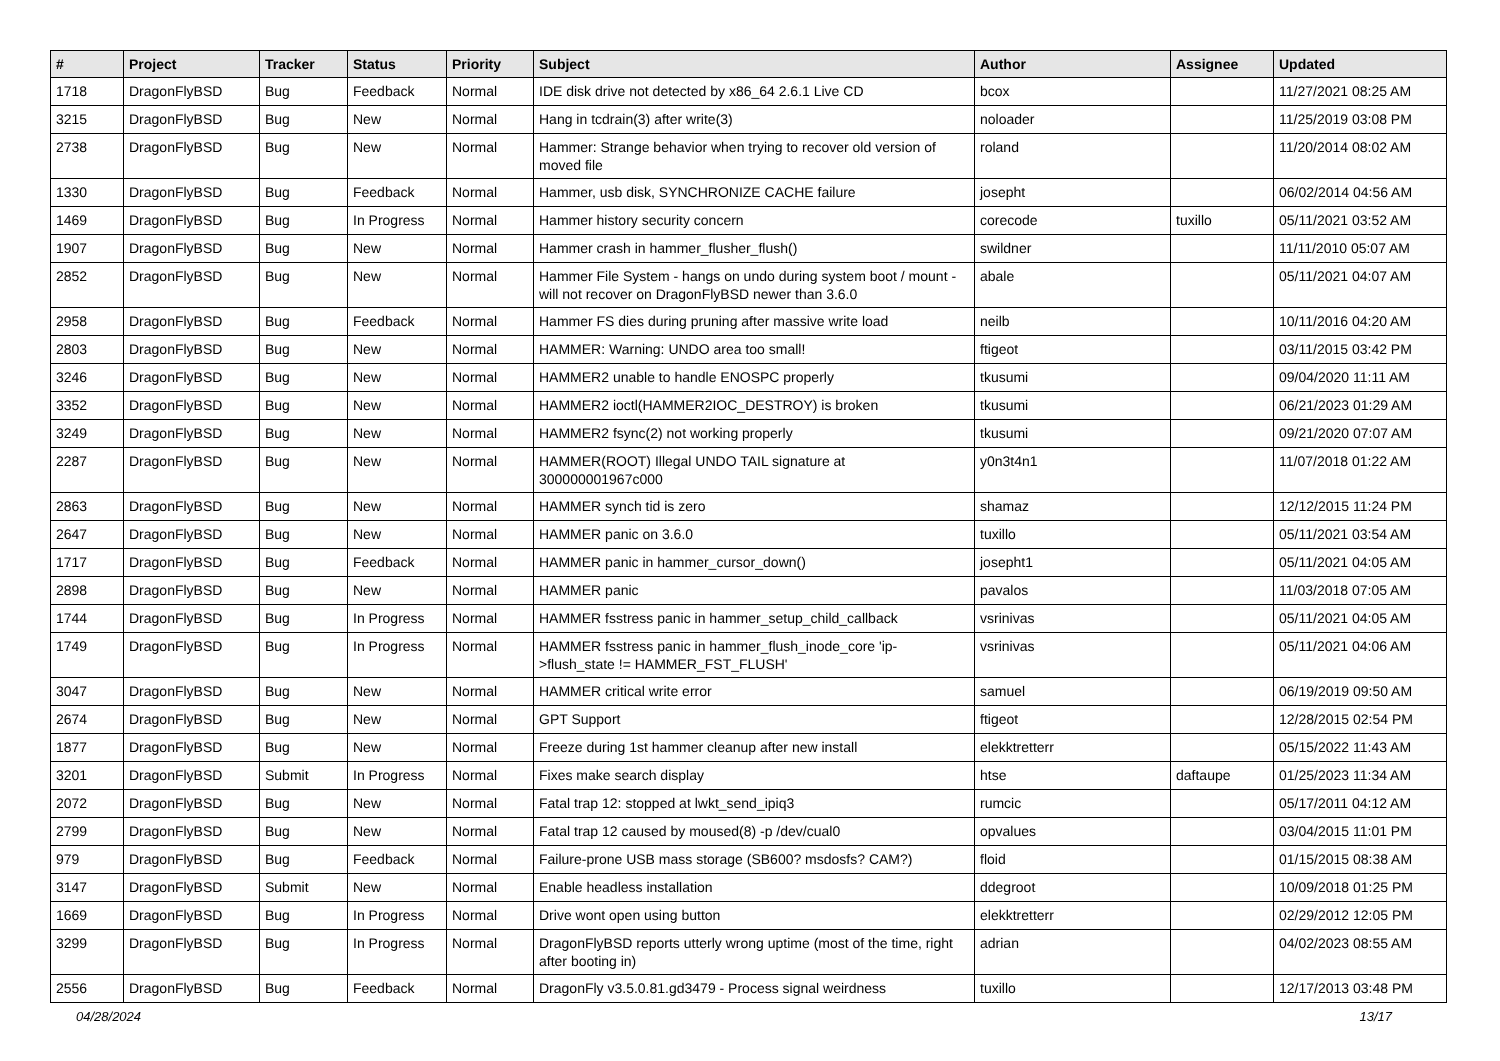| # | Project | Tracker | Status | Priority | Subject | Author | Assignee | Updated |
| --- | --- | --- | --- | --- | --- | --- | --- | --- |
| 1718 | DragonFlyBSD | Bug | Feedback | Normal | IDE disk drive not detected by x86_64 2.6.1 Live CD | bcox | | 11/27/2021 08:25 AM |
| 3215 | DragonFlyBSD | Bug | New | Normal | Hang in tcdrain(3) after write(3) | noloader | | 11/25/2019 03:08 PM |
| 2738 | DragonFlyBSD | Bug | New | Normal | Hammer: Strange behavior when trying to recover old version of moved file | roland | | 11/20/2014 08:02 AM |
| 1330 | DragonFlyBSD | Bug | Feedback | Normal | Hammer, usb disk, SYNCHRONIZE CACHE failure | josepht | | 06/02/2014 04:56 AM |
| 1469 | DragonFlyBSD | Bug | In Progress | Normal | Hammer history security concern | corecode | tuxillo | 05/11/2021 03:52 AM |
| 1907 | DragonFlyBSD | Bug | New | Normal | Hammer crash in hammer_flusher_flush() | swildner | | 11/11/2010 05:07 AM |
| 2852 | DragonFlyBSD | Bug | New | Normal | Hammer File System - hangs on undo during system boot / mount - will not recover on DragonFlyBSD newer than 3.6.0 | abale | | 05/11/2021 04:07 AM |
| 2958 | DragonFlyBSD | Bug | Feedback | Normal | Hammer FS dies during pruning after massive write load | neilb | | 10/11/2016 04:20 AM |
| 2803 | DragonFlyBSD | Bug | New | Normal | HAMMER: Warning: UNDO area too small! | ftigeot | | 03/11/2015 03:42 PM |
| 3246 | DragonFlyBSD | Bug | New | Normal | HAMMER2 unable to handle ENOSPC properly | tkusumi | | 09/04/2020 11:11 AM |
| 3352 | DragonFlyBSD | Bug | New | Normal | HAMMER2 ioctl(HAMMER2IOC_DESTROY) is broken | tkusumi | | 06/21/2023 01:29 AM |
| 3249 | DragonFlyBSD | Bug | New | Normal | HAMMER2 fsync(2) not working properly | tkusumi | | 09/21/2020 07:07 AM |
| 2287 | DragonFlyBSD | Bug | New | Normal | HAMMER(ROOT) Illegal UNDO TAIL signature at 300000001967c000 | y0n3t4n1 | | 11/07/2018 01:22 AM |
| 2863 | DragonFlyBSD | Bug | New | Normal | HAMMER synch tid is zero | shamaz | | 12/12/2015 11:24 PM |
| 2647 | DragonFlyBSD | Bug | New | Normal | HAMMER panic on 3.6.0 | tuxillo | | 05/11/2021 03:54 AM |
| 1717 | DragonFlyBSD | Bug | Feedback | Normal | HAMMER panic in hammer_cursor_down() | josepht1 | | 05/11/2021 04:05 AM |
| 2898 | DragonFlyBSD | Bug | New | Normal | HAMMER panic | pavalos | | 11/03/2018 07:05 AM |
| 1744 | DragonFlyBSD | Bug | In Progress | Normal | HAMMER fsstress panic in hammer_setup_child_callback | vsrinivas | | 05/11/2021 04:05 AM |
| 1749 | DragonFlyBSD | Bug | In Progress | Normal | HAMMER fsstress panic in hammer_flush_inode_core 'ip->flush_state != HAMMER_FST_FLUSH' | vsrinivas | | 05/11/2021 04:06 AM |
| 3047 | DragonFlyBSD | Bug | New | Normal | HAMMER critical write error | samuel | | 06/19/2019 09:50 AM |
| 2674 | DragonFlyBSD | Bug | New | Normal | GPT Support | ftigeot | | 12/28/2015 02:54 PM |
| 1877 | DragonFlyBSD | Bug | New | Normal | Freeze during 1st hammer cleanup after new install | elekktretterr | | 05/15/2022 11:43 AM |
| 3201 | DragonFlyBSD | Submit | In Progress | Normal | Fixes make search display | htse | daftaupe | 01/25/2023 11:34 AM |
| 2072 | DragonFlyBSD | Bug | New | Normal | Fatal trap 12: stopped at lwkt_send_ipiq3 | rumcic | | 05/17/2011 04:12 AM |
| 2799 | DragonFlyBSD | Bug | New | Normal | Fatal trap 12 caused by moused(8) -p /dev/cual0 | opvalues | | 03/04/2015 11:01 PM |
| 979 | DragonFlyBSD | Bug | Feedback | Normal | Failure-prone USB mass storage (SB600? msdosfs? CAM?) | floid | | 01/15/2015 08:38 AM |
| 3147 | DragonFlyBSD | Submit | New | Normal | Enable headless installation | ddegroot | | 10/09/2018 01:25 PM |
| 1669 | DragonFlyBSD | Bug | In Progress | Normal | Drive wont open using button | elekktretterr | | 02/29/2012 12:05 PM |
| 3299 | DragonFlyBSD | Bug | In Progress | Normal | DragonFlyBSD reports utterly wrong uptime (most of the time, right after booting in) | adrian | | 04/02/2023 08:55 AM |
| 2556 | DragonFlyBSD | Bug | Feedback | Normal | DragonFly v3.5.0.81.gd3479 - Process signal weirdness | tuxillo | | 12/17/2013 03:48 PM |
04/28/2024 13/17